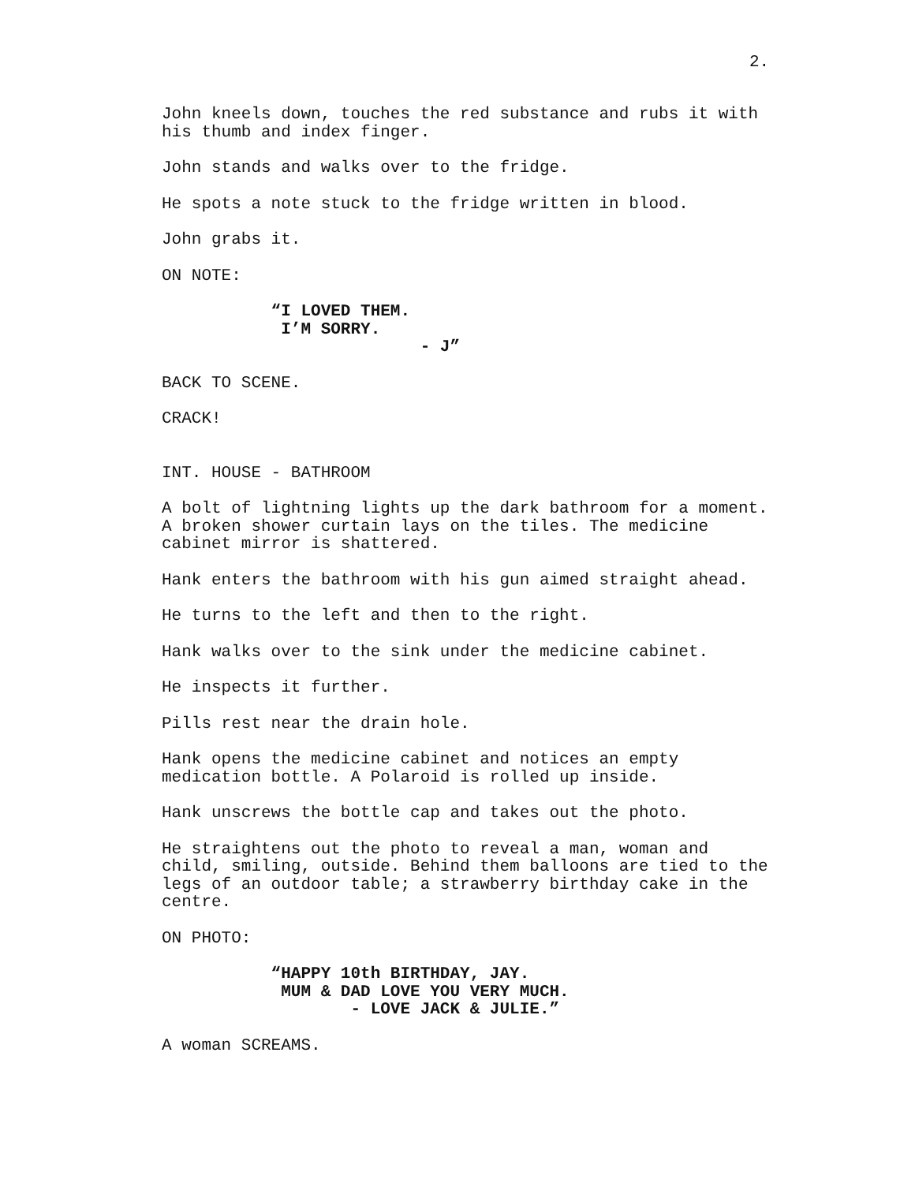2.
John kneels down, touches the red substance and rubs it with his thumb and index finger.
John stands and walks over to the fridge.
He spots a note stuck to the fridge written in blood.
John grabs it.
ON NOTE:
“I LOVED THEM. I’M SORRY. - J”
BACK TO SCENE.
CRACK!
INT. HOUSE - BATHROOM
A bolt of lightning lights up the dark bathroom for a moment. A broken shower curtain lays on the tiles. The medicine cabinet mirror is shattered.
Hank enters the bathroom with his gun aimed straight ahead.
He turns to the left and then to the right.
Hank walks over to the sink under the medicine cabinet.
He inspects it further.
Pills rest near the drain hole.
Hank opens the medicine cabinet and notices an empty medication bottle. A Polaroid is rolled up inside.
Hank unscrews the bottle cap and takes out the photo.
He straightens out the photo to reveal a man, woman and child, smiling, outside. Behind them balloons are tied to the legs of an outdoor table; a strawberry birthday cake in the centre.
ON PHOTO:
“HAPPY 10th BIRTHDAY, JAY. MUM & DAD LOVE YOU VERY MUCH. - LOVE JACK & JULIE.”
A woman SCREAMS.